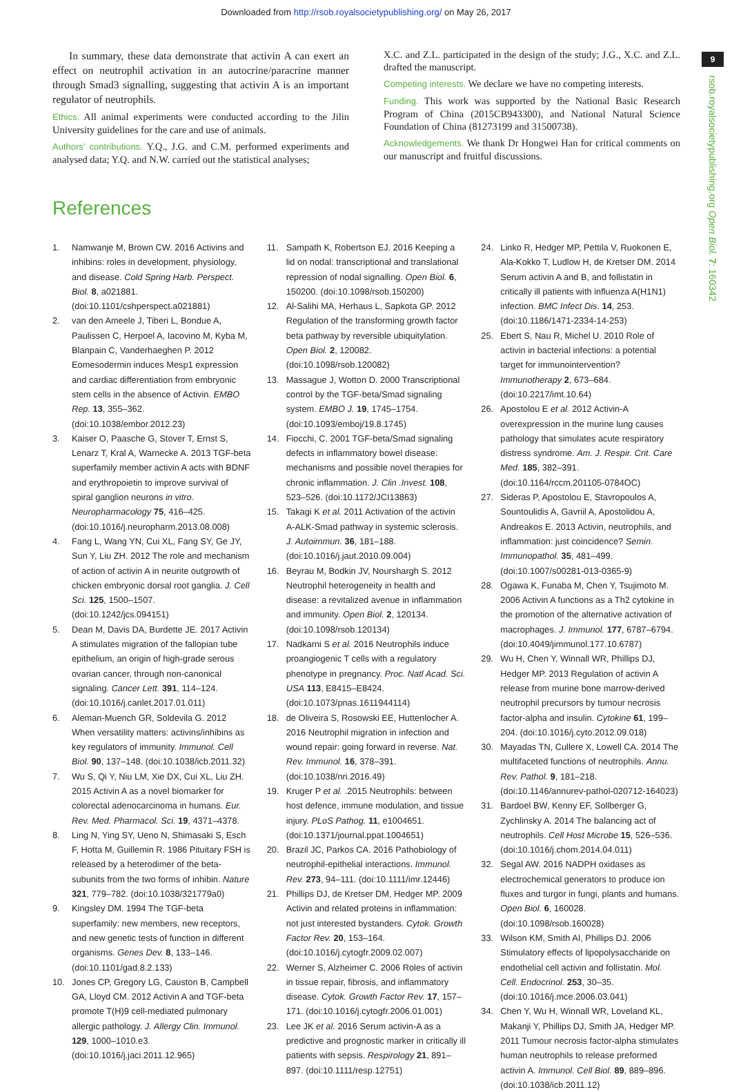Downloaded from http://rsob.royalsocietypublishing.org/ on May 26, 2017
9
rsob.royalsocietypublishing.org Open Biol. 7: 160342
In summary, these data demonstrate that activin A can exert an effect on neutrophil activation in an autocrine/paracrine manner through Smad3 signalling, suggesting that activin A is an important regulator of neutrophils.
Ethics. All animal experiments were conducted according to the Jilin University guidelines for the care and use of animals.
Authors’ contributions. Y.Q., J.G. and C.M. performed experiments and analysed data; Y.Q. and N.W. carried out the statistical analyses;
X.C. and Z.L. participated in the design of the study; J.G., X.C. and Z.L. drafted the manuscript.
Competing interests. We declare we have no competing interests.
Funding. This work was supported by the National Basic Research Program of China (2015CB943300), and National Natural Science Foundation of China (81273199 and 31500738).
Acknowledgements. We thank Dr Hongwei Han for critical comments on our manuscript and fruitful discussions.
References
1. Namwanje M, Brown CW. 2016 Activins and inhibins: roles in development, physiology, and disease. Cold Spring Harb. Perspect. Biol. 8, a021881. (doi:10.1101/cshperspect.a021881)
2. van den Ameele J, Tiberi L, Bondue A, Paulissen C, Herpoel A, Iacovino M, Kyba M, Blanpain C, Vanderhaeghen P. 2012 Eomesodermin induces Mesp1 expression and cardiac differentiation from embryonic stem cells in the absence of Activin. EMBO Rep. 13, 355–362. (doi:10.1038/embor.2012.23)
3. Kaiser O, Paasche G, Stover T, Ernst S, Lenarz T, Kral A, Warnecke A. 2013 TGF-beta superfamily member activin A acts with BDNF and erythropoietin to improve survival of spiral ganglion neurons in vitro. Neuropharmacology 75, 416–425. (doi:10.1016/j.neuropharm.2013.08.008)
4. Fang L, Wang YN, Cui XL, Fang SY, Ge JY, Sun Y, Liu ZH. 2012 The role and mechanism of action of activin A in neurite outgrowth of chicken embryonic dorsal root ganglia. J. Cell Sci. 125, 1500–1507. (doi:10.1242/jcs.094151)
5. Dean M, Davis DA, Burdette JE. 2017 Activin A stimulates migration of the fallopian tube epithelium, an origin of high-grade serous ovarian cancer, through non-canonical signaling. Cancer Lett. 391, 114–124. (doi:10.1016/j.canlet.2017.01.011)
6. Aleman-Muench GR, Soldevila G. 2012 When versatility matters: activins/inhibins as key regulators of immunity. Immunol. Cell Biol. 90, 137–148. (doi:10.1038/icb.2011.32)
7. Wu S, Qi Y, Niu LM, Xie DX, Cui XL, Liu ZH. 2015 Activin A as a novel biomarker for colorectal adenocarcinoma in humans. Eur. Rev. Med. Pharmacol. Sci. 19, 4371–4378.
8. Ling N, Ying SY, Ueno N, Shimasaki S, Esch F, Hotta M, Guillemin R. 1986 Pituitary FSH is released by a heterodimer of the beta-subunits from the two forms of inhibin. Nature 321, 779–782. (doi:10.1038/321779a0)
9. Kingsley DM. 1994 The TGF-beta superfamily: new members, new receptors, and new genetic tests of function in different organisms. Genes Dev. 8, 133–146. (doi:10.1101/gad.8.2.133)
10. Jones CP, Gregory LG, Causton B, Campbell GA, Lloyd CM. 2012 Activin A and TGF-beta promote T(H)9 cell-mediated pulmonary allergic pathology. J. Allergy Clin. Immunol. 129, 1000–1010.e3. (doi:10.1016/j.jaci.2011.12.965)
11. Sampath K, Robertson EJ. 2016 Keeping a lid on nodal: transcriptional and translational repression of nodal signalling. Open Biol. 6, 150200. (doi:10.1098/rsob.150200)
12. Al-Salihi MA, Herhaus L, Sapkota GP. 2012 Regulation of the transforming growth factor beta pathway by reversible ubiquitylation. Open Biol. 2, 120082. (doi:10.1098/rsob.120082)
13. Massague J, Wotton D. 2000 Transcriptional control by the TGF-beta/Smad signaling system. EMBO J. 19, 1745–1754. (doi:10.1093/emboj/19.8.1745)
14. Fiocchi, C. 2001 TGF-beta/Smad signaling defects in inflammatory bowel disease: mechanisms and possible novel therapies for chronic inflammation. J. Clin .Invest. 108, 523–526. (doi:10.1172/JCI13863)
15. Takagi K et al. 2011 Activation of the activin A-ALK-Smad pathway in systemic sclerosis. J. Autoimmun. 36, 181–188. (doi:10.1016/j.jaut.2010.09.004)
16. Beyrau M, Bodkin JV, Nourshargh S. 2012 Neutrophil heterogeneity in health and disease: a revitalized avenue in inflammation and immunity. Open Biol. 2, 120134. (doi:10.1098/rsob.120134)
17. Nadkarni S et al. 2016 Neutrophils induce proangiogenic T cells with a regulatory phenotype in pregnancy. Proc. Natl Acad. Sci. USA 113, E8415–E8424. (doi:10.1073/pnas.1611944114)
18. de Oliveira S, Rosowski EE, Huttenlocher A. 2016 Neutrophil migration in infection and wound repair: going forward in reverse. Nat. Rev. Immunol. 16, 378–391. (doi:10.1038/nri.2016.49)
19. Kruger P et al. .2015 Neutrophils: between host defence, immune modulation, and tissue injury. PLoS Pathog. 11, e1004651. (doi:10.1371/journal.ppat.1004651)
20. Brazil JC, Parkos CA. 2016 Pathobiology of neutrophil-epithelial interactions. Immunol. Rev. 273, 94–111. (doi:10.1111/imr.12446)
21. Phillips DJ, de Kretser DM, Hedger MP. 2009 Activin and related proteins in inflammation: not just interested bystanders. Cytok. Growth Factor Rev. 20, 153–164. (doi:10.1016/j.cytogfr.2009.02.007)
22. Werner S, Alzheimer C. 2006 Roles of activin in tissue repair, fibrosis, and inflammatory disease. Cytok. Growth Factor Rev. 17, 157–171. (doi:10.1016/j.cytogfr.2006.01.001)
23. Lee JK et al. 2016 Serum activin-A as a predictive and prognostic marker in critically ill patients with sepsis. Respirology 21, 891–897. (doi:10.1111/resp.12751)
24. Linko R, Hedger MP, Pettila V, Ruokonen E, Ala-Kokko T, Ludlow H, de Kretser DM. 2014 Serum activin A and B, and follistatin in critically ill patients with influenza A(H1N1) infection. BMC Infect Dis. 14, 253. (doi:10.1186/1471-2334-14-253)
25. Ebert S, Nau R, Michel U. 2010 Role of activin in bacterial infections: a potential target for immunointervention? Immunotherapy 2, 673–684. (doi:10.2217/imt.10.64)
26. Apostolou E et al. 2012 Activin-A overexpression in the murine lung causes pathology that simulates acute respiratory distress syndrome. Am. J. Respir. Crit. Care Med. 185, 382–391. (doi:10.1164/rccm.201105-0784OC)
27. Sideras P, Apostolou E, Stavropoulos A, Sountoulidis A, Gavriil A, Apostolidou A, Andreakos E. 2013 Activin, neutrophils, and inflammation: just coincidence? Semin. Immunopathol. 35, 481–499. (doi:10.1007/s00281-013-0365-9)
28. Ogawa K, Funaba M, Chen Y, Tsujimoto M. 2006 Activin A functions as a Th2 cytokine in the promotion of the alternative activation of macrophages. J. Immunol. 177, 6787–6794. (doi:10.4049/jimmunol.177.10.6787)
29. Wu H, Chen Y, Winnall WR, Phillips DJ, Hedger MP. 2013 Regulation of activin A release from murine bone marrow-derived neutrophil precursors by tumour necrosis factor-alpha and insulin. Cytokine 61, 199–204. (doi:10.1016/j.cyto.2012.09.018)
30. Mayadas TN, Cullere X, Lowell CA. 2014 The multifaceted functions of neutrophils. Annu. Rev. Pathol. 9, 181–218. (doi:10.1146/annurev-pathol-020712-164023)
31. Bardoel BW, Kenny EF, Sollberger G, Zychlinsky A. 2014 The balancing act of neutrophils. Cell Host Microbe 15, 526–536. (doi:10.1016/j.chom.2014.04.011)
32. Segal AW. 2016 NADPH oxidases as electrochemical generators to produce ion fluxes and turgor in fungi, plants and humans. Open Biol. 6, 160028. (doi:10.1098/rsob.160028)
33. Wilson KM, Smith AI, Phillips DJ. 2006 Stimulatory effects of lipopolysaccharide on endothelial cell activin and follistatin. Mol. Cell. Endocrinol. 253, 30–35. (doi:10.1016/j.mce.2006.03.041)
34. Chen Y, Wu H, Winnall WR, Loveland KL, Makanji Y, Phillips DJ, Smith JA, Hedger MP. 2011 Tumour necrosis factor-alpha stimulates human neutrophils to release preformed activin A. Immunol. Cell Biol. 89, 889–896. (doi:10.1038/icb.2011.12)